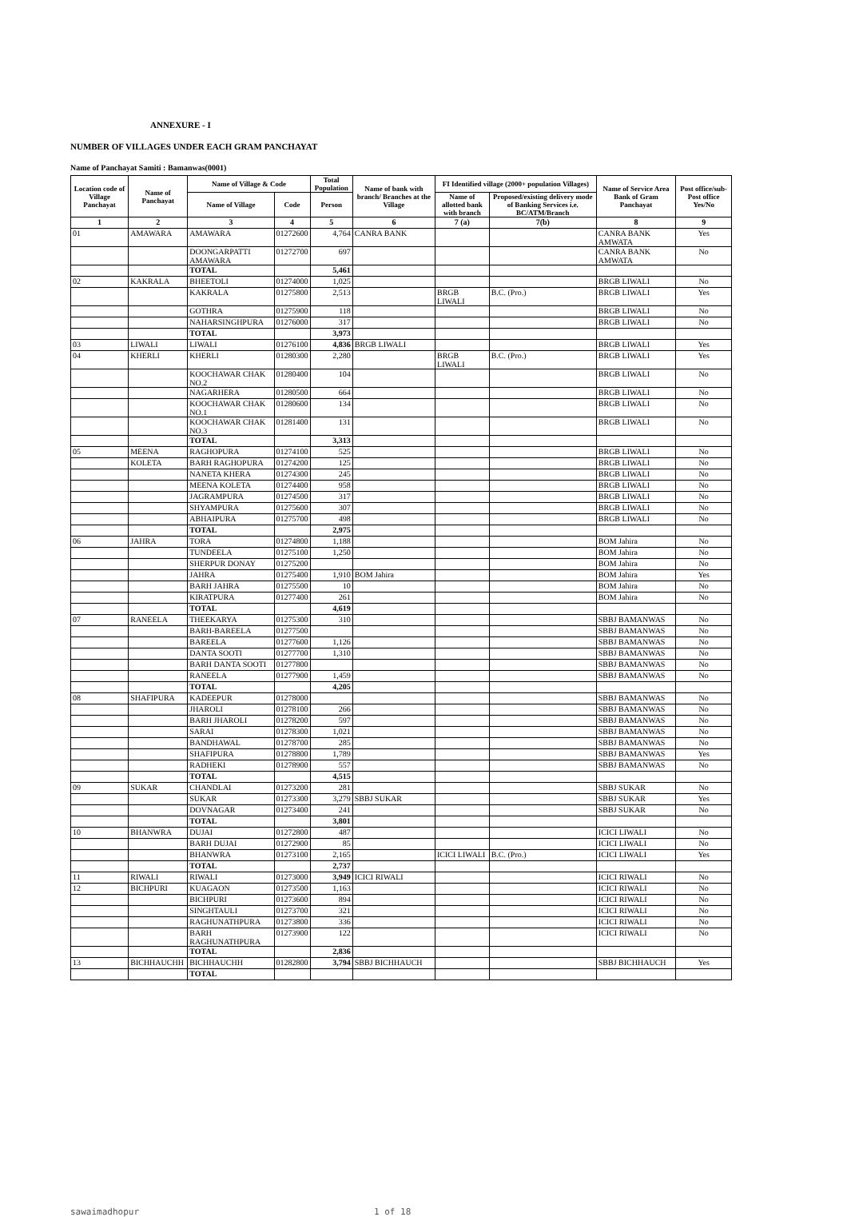ANNEXURE - I
NUMBER OF VILLAGES UNDER EACH GRAM PANCHAYAT
Name of Panchayat Samiti : Bamanwas(0001)
| Location code of Village Panchayat | Name of Panchayat | Name of Village & Code | | Total Population | Name of bank with branch/ Branches at the Village | FI Identified village (2000+ population Villages) | | Name of Service Area Bank of Gram Panchayat | Post office/sub-Post office Yes/No |
| --- | --- | --- | --- | --- | --- | --- | --- | --- | --- |
| | | Name of Village | Code | Person | | Name of allotted bank with branch | Proposed/existing delivery mode of Banking Services i.e. BC/ATM/Branch | | |
| 1 | 2 | 3 | 4 | 5 | 6 | 7 (a) | 7(b) | 8 | 9 |
| 01 | AMAWARA | AMAWARA | 01272600 | 4,764 | CANRA BANK | | | CANRA BANK AMWATA | Yes |
| | | DOONGARPATTI AMAWARA | 01272700 | 697 | | | | CANRA BANK AMWATA | No |
| | | TOTAL | | 5,461 | | | | | |
| 02 | KAKRALA | BHEETOLI | 01274000 | 1,025 | | | | BRGB LIWALI | No |
| | | KAKRALA | 01275800 | 2,513 | | BRGB LIWALI | B.C. (Pro.) | BRGB LIWALI | Yes |
| | | GOTHRA | 01275900 | 118 | | | | BRGB LIWALI | No |
| | | NAHARSINGHPURA | 01276000 | 317 | | | | BRGB LIWALI | No |
| | | TOTAL | | 3,973 | | | | | |
| 03 | LIWALI | LIWALI | 01276100 | 4,836 | BRGB LIWALI | | | BRGB LIWALI | Yes |
| 04 | KHERLI | KHERLI | 01280300 | 2,280 | | BRGB LIWALI | B.C. (Pro.) | BRGB LIWALI | Yes |
| | | KOOCHAWAR CHAK NO.2 | 01280400 | 104 | | | | BRGB LIWALI | No |
| | | NAGARHERA | 01280500 | 664 | | | | BRGB LIWALI | No |
| | | KOOCHAWAR CHAK NO.1 | 01280600 | 134 | | | | BRGB LIWALI | No |
| | | KOOCHAWAR CHAK NO.3 | 01281400 | 131 | | | | BRGB LIWALI | No |
| | | TOTAL | | 3,313 | | | | | |
| 05 | MEENA | RAGHOPURA | 01274100 | 525 | | | | BRGB LIWALI | No |
| | KOLETA | BARH RAGHOPURA | 01274200 | 125 | | | | BRGB LIWALI | No |
| | | NANETA KHERA | 01274300 | 245 | | | | BRGB LIWALI | No |
| | | MEENA KOLETA | 01274400 | 958 | | | | BRGB LIWALI | No |
| | | JAGRAMPURA | 01274500 | 317 | | | | BRGB LIWALI | No |
| | | SHYAMPURA | 01275600 | 307 | | | | BRGB LIWALI | No |
| | | ABHAIPURA | 01275700 | 498 | | | | BRGB LIWALI | No |
| | | TOTAL | | 2,975 | | | | | |
| 06 | JAHRA | TORA | 01274800 | 1,188 | | | | BOM Jahira | No |
| | | TUNDEELA | 01275100 | 1,250 | | | | BOM Jahira | No |
| | | SHERPUR DONAY | 01275200 | | | | | BOM Jahira | No |
| | | JAHRA | 01275400 | 1,910 | BOM Jahira | | | BOM Jahira | Yes |
| | | BARH JAHRA | 01275500 | 10 | | | | BOM Jahira | No |
| | | KIRATPURA | 01277400 | 261 | | | | BOM Jahira | No |
| | | TOTAL | | 4,619 | | | | | |
| 07 | RANEELA | THEEKARYA | 01275300 | 310 | | | | SBBJ BAMANWAS | No |
| | | BARH-BAREELA | 01277500 | | | | | SBBJ BAMANWAS | No |
| | | BAREELA | 01277600 | 1,126 | | | | SBBJ BAMANWAS | No |
| | | DANTA SOOTI | 01277700 | 1,310 | | | | SBBJ BAMANWAS | No |
| | | BARH DANTA SOOTI | 01277800 | | | | | SBBJ BAMANWAS | No |
| | | RANEELA | 01277900 | 1,459 | | | | SBBJ BAMANWAS | No |
| | | TOTAL | | 4,205 | | | | | |
| 08 | SHAFIPURA | KADEEPUR | 01278000 | | | | | SBBJ BAMANWAS | No |
| | | JHAROLI | 01278100 | 266 | | | | SBBJ BAMANWAS | No |
| | | BARH JHAROLI | 01278200 | 597 | | | | SBBJ BAMANWAS | No |
| | | SARAI | 01278300 | 1,021 | | | | SBBJ BAMANWAS | No |
| | | BANDHAWAL | 01278700 | 285 | | | | SBBJ BAMANWAS | No |
| | | SHAFIPURA | 01278800 | 1,789 | | | | SBBJ BAMANWAS | Yes |
| | | RADHEKI | 01278900 | 557 | | | | SBBJ BAMANWAS | No |
| | | TOTAL | | 4,515 | | | | | |
| 09 | SUKAR | CHANDLAI | 01273200 | 281 | | | | SBBJ SUKAR | No |
| | | SUKAR | 01273300 | 3,279 | SBBJ SUKAR | | | SBBJ SUKAR | Yes |
| | | DOVNAGAR | 01273400 | 241 | | | | SBBJ SUKAR | No |
| | | TOTAL | | 3,801 | | | | | |
| 10 | BHANWRA | DUJAI | 01272800 | 487 | | | | ICICI LIWALI | No |
| | | BARH DUJAI | 01272900 | 85 | | | | ICICI LIWALI | No |
| | | BHANWRA | 01273100 | 2,165 | | ICICI LIWALI | B.C. (Pro.) | ICICI LIWALI | Yes |
| | | TOTAL | | 2,737 | | | | | |
| 11 | RIWALI | RIWALI | 01273000 | 3,949 | ICICI RIWALI | | | ICICI RIWALI | No |
| 12 | BICHPURI | KUAGAON | 01273500 | 1,163 | | | | ICICI RIWALI | No |
| | | BICHPURI | 01273600 | 894 | | | | ICICI RIWALI | No |
| | | SINGHTAULI | 01273700 | 321 | | | | ICICI RIWALI | No |
| | | RAGHUNATHPURA | 01273800 | 336 | | | | ICICI RIWALI | No |
| | | BARH RAGHUNATHPURA | 01273900 | 122 | | | | ICICI RIWALI | No |
| | | TOTAL | | 2,836 | | | | | |
| 13 | BICHHAUCHH | BICHHAUCHH | 01282800 | 3,794 | SBBJ BICHHAUCH | | | SBBJ BICHHAUCH | Yes |
| | | TOTAL | | | | | | | |
sawaimadhopur 1 of 18